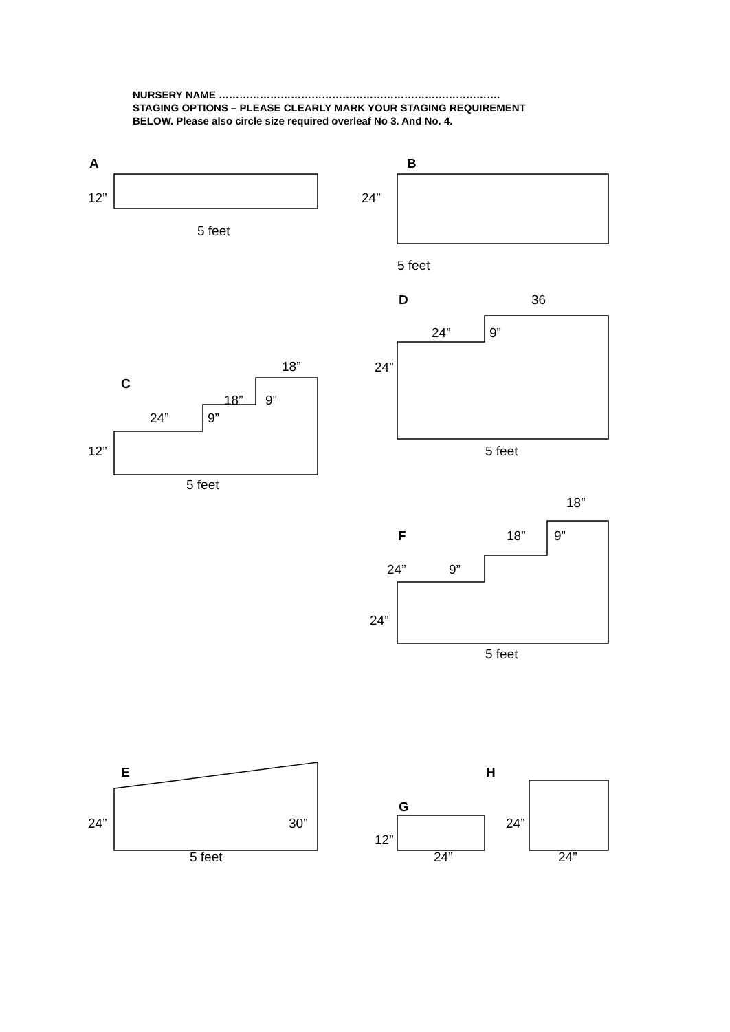NURSERY NAME ……………………………………………………………………….
STAGING OPTIONS – PLEASE CLEARLY MARK YOUR STAGING REQUIREMENT
BELOW. Please also circle size required overleaf No 3. And No. 4.
A
12”
5 feet
B
24”
5 feet
D 36
24” 9”
24”
5 feet
18”
C
18” 9”
24” 9”
12”
5 feet
18”
F 18” 9”
24” 9”
24”
5 feet
E H
G
24” 30” 24”
12”
5 feet 24” 24”